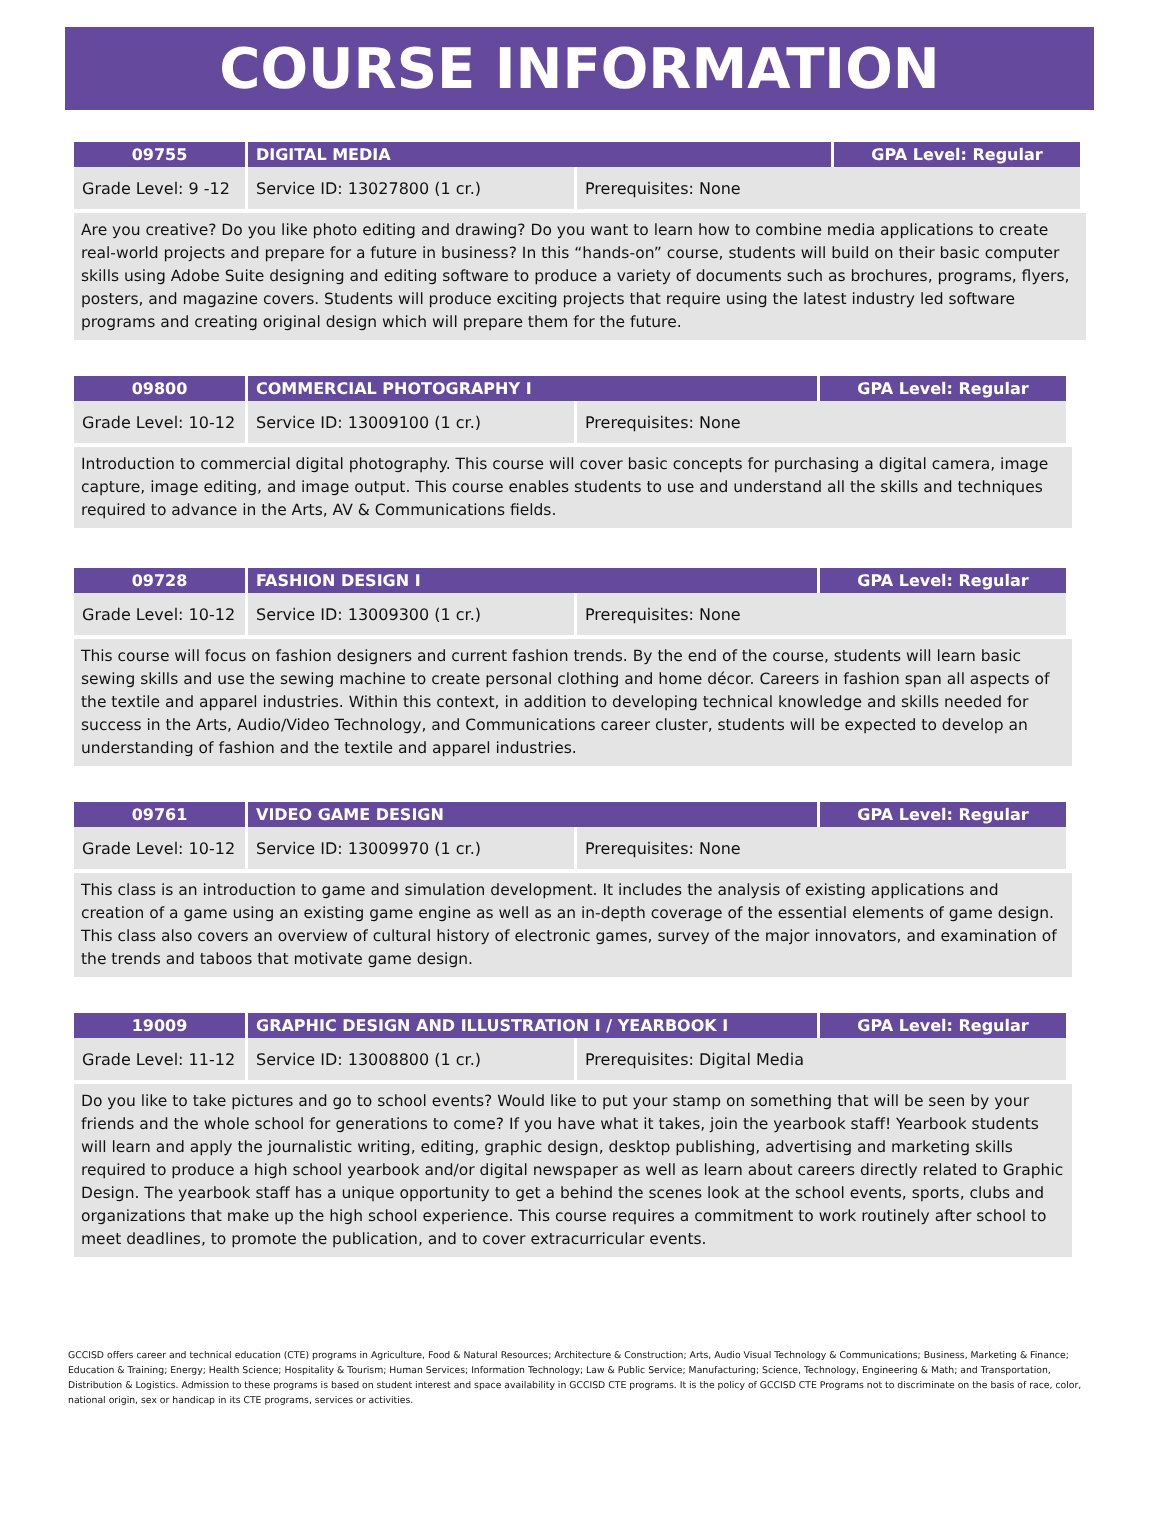COURSE INFORMATION
| 09755 | DIGITAL MEDIA | | GPA Level: Regular |
| --- | --- | --- | --- |
| Grade Level: 9 -12 | Service ID: 13027800 (1 cr.) | Prerequisites: None | |
Are you creative? Do you like photo editing and drawing? Do you want to learn how to combine media applications to create real-world projects and prepare for a future in business? In this “hands-on” course, students will build on their basic computer skills using Adobe Suite designing and editing software to produce a variety of documents such as brochures, programs, flyers, posters, and magazine covers. Students will produce exciting projects that require using the latest industry led software programs and creating original design which will prepare them for the future.
| 09800 | COMMERCIAL PHOTOGRAPHY I | | GPA Level: Regular |
| --- | --- | --- | --- |
| Grade Level: 10-12 | Service ID: 13009100 (1 cr.) | Prerequisites: None | |
Introduction to commercial digital photography. This course will cover basic concepts for purchasing a digital camera, image capture, image editing, and image output. This course enables students to use and understand all the skills and techniques required to advance in the Arts, AV & Communications fields.
| 09728 | FASHION DESIGN I | | GPA Level: Regular |
| --- | --- | --- | --- |
| Grade Level: 10-12 | Service ID: 13009300 (1 cr.) | Prerequisites: None | |
This course will focus on fashion designers and current fashion trends. By the end of the course, students will learn basic sewing skills and use the sewing machine to create personal clothing and home décor. Careers in fashion span all aspects of the textile and apparel industries. Within this context, in addition to developing technical knowledge and skills needed for success in the Arts, Audio/Video Technology, and Communications career cluster, students will be expected to develop an understanding of fashion and the textile and apparel industries.
| 09761 | VIDEO GAME DESIGN | | GPA Level: Regular |
| --- | --- | --- | --- |
| Grade Level: 10-12 | Service ID: 13009970 (1 cr.) | Prerequisites: None | |
This class is an introduction to game and simulation development. It includes the analysis of existing applications and creation of a game using an existing game engine as well as an in-depth coverage of the essential elements of game design. This class also covers an overview of cultural history of electronic games, survey of the major innovators, and examination of the trends and taboos that motivate game design.
| 19009 | GRAPHIC DESIGN AND ILLUSTRATION I / YEARBOOK I | | GPA Level: Regular |
| --- | --- | --- | --- |
| Grade Level: 11-12 | Service ID: 13008800 (1 cr.) | Prerequisites: Digital Media | |
Do you like to take pictures and go to school events? Would like to put your stamp on something that will be seen by your friends and the whole school for generations to come? If you have what it takes, join the yearbook staff! Yearbook students will learn and apply the journalistic writing, editing, graphic design, desktop publishing, advertising and marketing skills required to produce a high school yearbook and/or digital newspaper as well as learn about careers directly related to Graphic Design. The yearbook staff has a unique opportunity to get a behind the scenes look at the school events, sports, clubs and organizations that make up the high school experience. This course requires a commitment to work routinely after school to meet deadlines, to promote the publication, and to cover extracurricular events.
GCCISD offers career and technical education (CTE) programs in Agriculture, Food & Natural Resources; Architecture & Construction; Arts, Audio Visual Technology & Communications; Business, Marketing & Finance; Education & Training; Energy; Health Science; Hospitality & Tourism; Human Services; Information Technology; Law & Public Service; Manufacturing; Science, Technology, Engineering & Math; and Transportation, Distribution & Logistics. Admission to these programs is based on student interest and space availability in GCCISD CTE programs. It is the policy of GCCISD CTE Programs not to discriminate on the basis of race, color, national origin, sex or handicap in its CTE programs, services or activities.